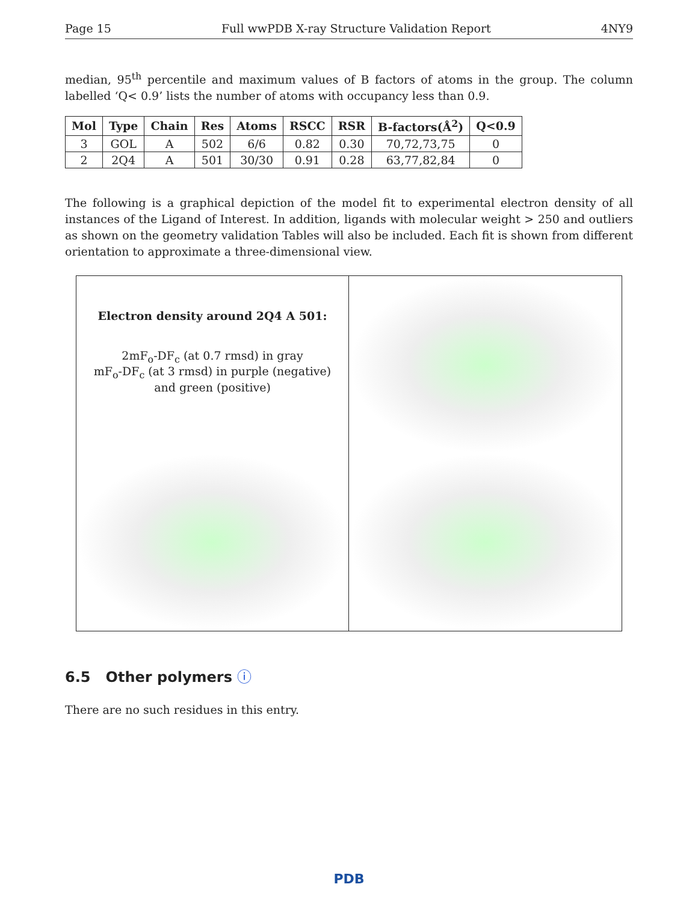Page 15 Full wwPDB X-ray Structure Validation Report 4NY9
median, 95<sup>th</sup> percentile and maximum values of B factors of atoms in the group. The column labelled ‘Q< 0.9’ lists the number of atoms with occupancy less than 0.9.
| Mol | Type | Chain | Res | Atoms | RSCC | RSR | B-factors(Å<sup>2</sup>) | Q<0.9 |
| --- | --- | --- | --- | --- | --- | --- | --- | --- |
| 3 | GOL | A | 502 | 6/6 | 0.82 | 0.30 | 70,72,73,75 | 0 |
| 2 | 2Q4 | A | 501 | 30/30 | 0.91 | 0.28 | 63,77,82,84 | 0 |
The following is a graphical depiction of the model fit to experimental electron density of all instances of the Ligand of Interest. In addition, ligands with molecular weight > 250 and outliers as shown on the geometry validation Tables will also be included. Each fit is shown from different orientation to approximate a three-dimensional view.
Electron density around 2Q4 A 501:
2mF<sub>o</sub>-DF<sub>c</sub> (at 0.7 rmsd) in gray
mF<sub>o</sub>-DF<sub>c</sub> (at 3 rmsd) in purple (negative)
and green (positive)
6.5 Other polymers ⓘ
There are no such residues in this entry.
PDB